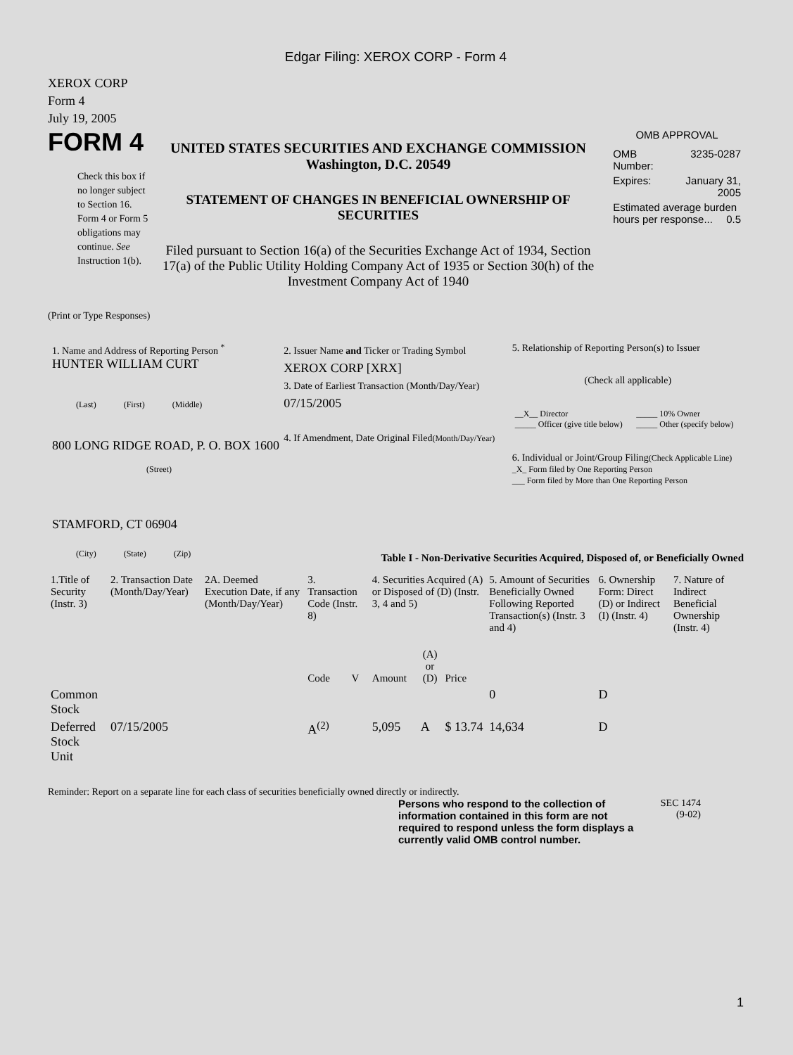Edgar Filing: XEROX CORP - Form 4
XEROX CORP
Form 4
July 19, 2005
FORM 4
Check this box if no longer subject to Section 16. Form 4 or Form 5 obligations may continue. See Instruction 1(b).
UNITED STATES SECURITIES AND EXCHANGE COMMISSION
Washington, D.C. 20549
STATEMENT OF CHANGES IN BENEFICIAL OWNERSHIP OF SECURITIES
Filed pursuant to Section 16(a) of the Securities Exchange Act of 1934, Section 17(a) of the Public Utility Holding Company Act of 1935 or Section 30(h) of the Investment Company Act of 1940
OMB APPROVAL
| OMB Number: | 3235-0287 |
| Expires: | January 31, 2005 |
| Estimated average burden hours per response... 0.5 | |
(Print or Type Responses)
1. Name and Address of Reporting Person <sup>*</sup>
HUNTER WILLIAM CURT
(Last) (First) (Middle)
800 LONG RIDGE ROAD, P. O. BOX 1600
(Street)
STAMFORD, CT 06904
(City) (State) (Zip)
2. Issuer Name and Ticker or Trading Symbol
XEROX CORP [XRX]
3. Date of Earliest Transaction (Month/Day/Year)
07/15/2005
4. If Amendment, Date Original Filed(Month/Day/Year)
5. Relationship of Reporting Person(s) to Issuer
(Check all applicable)
| __X__ Director _____ Officer (give title below) | _____ 10% Owner _____ Other (specify below) |
6. Individual or Joint/Group Filing(Check Applicable Line)
_X_ Form filed by One Reporting Person
___ Form filed by More than One Reporting Person
Table I - Non-Derivative Securities Acquired, Disposed of, or Beneficially Owned
| 1.Title of Security (Instr. 3) | 2. Transaction Date (Month/Day/Year) | 2A. Deemed Execution Date, if any (Month/Day/Year) | 3. Transaction Code (Instr. 8) | | 4. Securities Acquired (A) or Disposed of (D) (Instr. 3, 4 and 5) | | | 5. Amount of Securities Beneficially Owned Following Reported Transaction(s) (Instr. 3 and 4) | 6. Ownership Form: Direct (D) or Indirect (I) (Instr. 4) | 7. Nature of Indirect Beneficial Ownership (Instr. 4) |
| --- | --- | --- | --- | --- | --- | --- | --- | --- | --- | --- |
| | | | Code | V | Amount | (A) or (D) | Price | | | |
| Common Stock | | | | | | | | 0 | D | |
| Deferred Stock Unit | 07/15/2005 | | A<sup>(2)</sup> | | 5,095 | A | $ 13.74 | 14,634 | D | |
Reminder: Report on a separate line for each class of securities beneficially owned directly or indirectly.
Persons who respond to the collection of information contained in this form are not required to respond unless the form displays a currently valid OMB control number.
SEC 1474
(9-02)
1